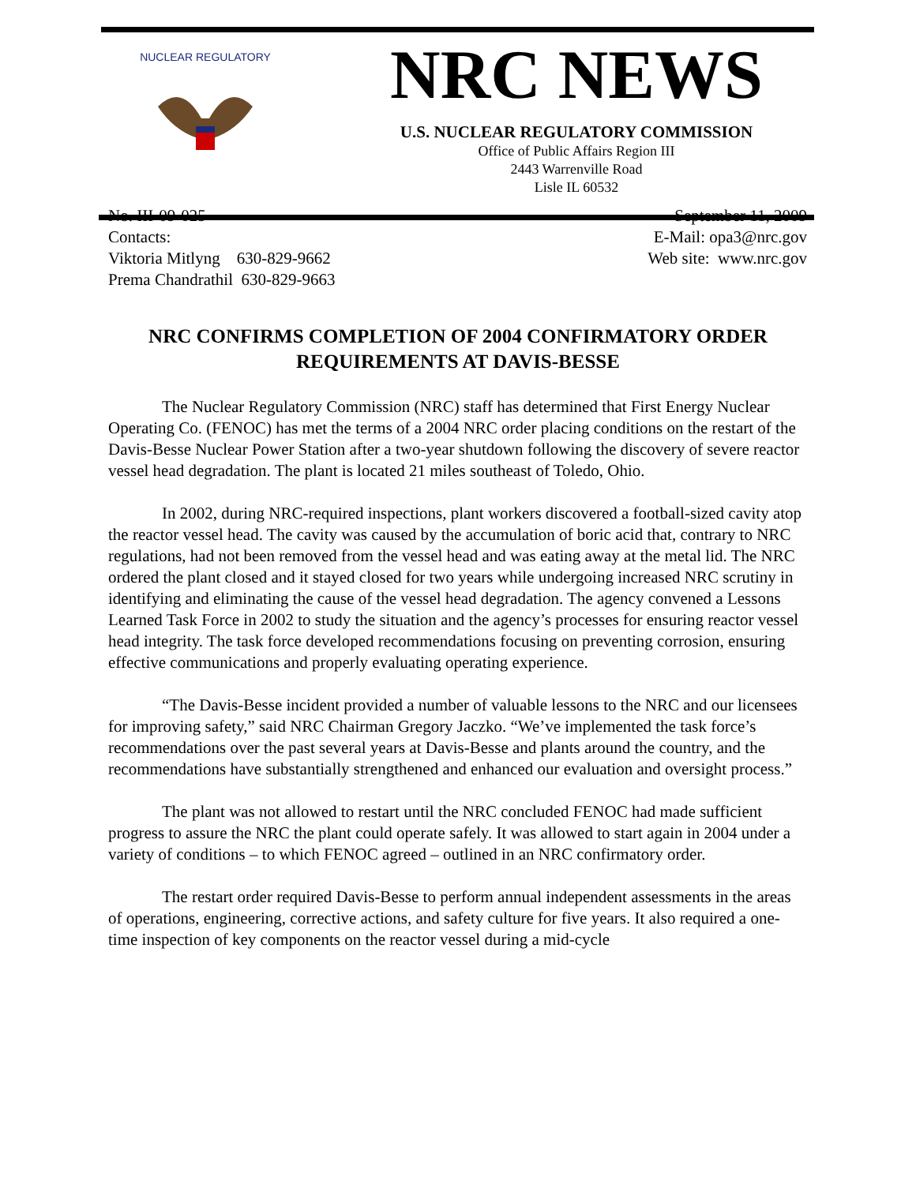NUCLEAR REGULATORY
NRC NEWS
U.S. NUCLEAR REGULATORY COMMISSION
Office of Public Affairs Region III
2443 Warrenville Road
Lisle IL 60532
No. III-09-025
Contacts:
Viktoria Mitlyng 630-829-9662
Prema Chandrathil 630-829-9663
September 11, 2009
E-Mail: opa3@nrc.gov
Web site: www.nrc.gov
NRC CONFIRMS COMPLETION OF 2004 CONFIRMATORY ORDER REQUIREMENTS AT DAVIS-BESSE
The Nuclear Regulatory Commission (NRC) staff has determined that First Energy Nuclear Operating Co. (FENOC) has met the terms of a 2004 NRC order placing conditions on the restart of the Davis-Besse Nuclear Power Station after a two-year shutdown following the discovery of severe reactor vessel head degradation. The plant is located 21 miles southeast of Toledo, Ohio.
In 2002, during NRC-required inspections, plant workers discovered a football-sized cavity atop the reactor vessel head. The cavity was caused by the accumulation of boric acid that, contrary to NRC regulations, had not been removed from the vessel head and was eating away at the metal lid. The NRC ordered the plant closed and it stayed closed for two years while undergoing increased NRC scrutiny in identifying and eliminating the cause of the vessel head degradation. The agency convened a Lessons Learned Task Force in 2002 to study the situation and the agency’s processes for ensuring reactor vessel head integrity. The task force developed recommendations focusing on preventing corrosion, ensuring effective communications and properly evaluating operating experience.
“The Davis-Besse incident provided a number of valuable lessons to the NRC and our licensees for improving safety,” said NRC Chairman Gregory Jaczko. “We’ve implemented the task force’s recommendations over the past several years at Davis-Besse and plants around the country, and the recommendations have substantially strengthened and enhanced our evaluation and oversight process.”
The plant was not allowed to restart until the NRC concluded FENOC had made sufficient progress to assure the NRC the plant could operate safely. It was allowed to start again in 2004 under a variety of conditions – to which FENOC agreed – outlined in an NRC confirmatory order.
The restart order required Davis-Besse to perform annual independent assessments in the areas of operations, engineering, corrective actions, and safety culture for five years. It also required a one-time inspection of key components on the reactor vessel during a mid-cycle